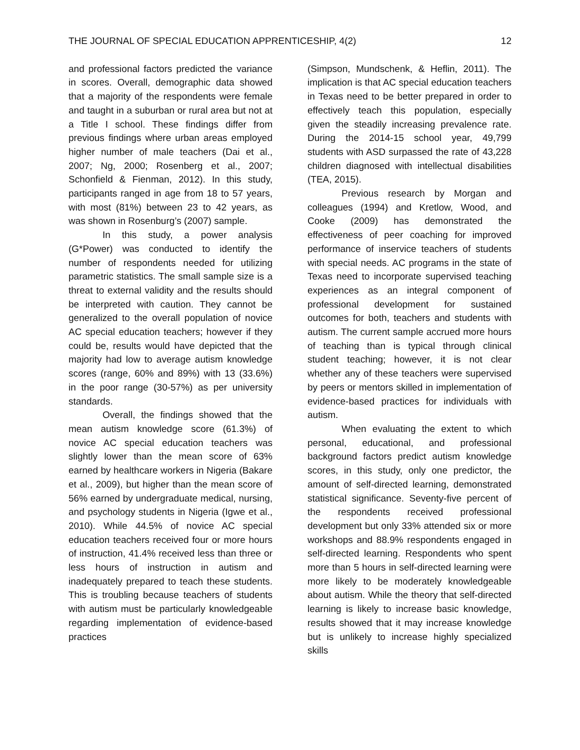THE JOURNAL OF SPECIAL EDUCATION APPRENTICESHIP, 4(2) 12
and professional factors predicted the variance in scores. Overall, demographic data showed that a majority of the respondents were female and taught in a suburban or rural area but not at a Title I school. These findings differ from previous findings where urban areas employed higher number of male teachers (Dai et al., 2007; Ng, 2000; Rosenberg et al., 2007; Schonfield & Fienman, 2012). In this study, participants ranged in age from 18 to 57 years, with most (81%) between 23 to 42 years, as was shown in Rosenburg’s (2007) sample.
In this study, a power analysis (G*Power) was conducted to identify the number of respondents needed for utilizing parametric statistics. The small sample size is a threat to external validity and the results should be interpreted with caution. They cannot be generalized to the overall population of novice AC special education teachers; however if they could be, results would have depicted that the majority had low to average autism knowledge scores (range, 60% and 89%) with 13 (33.6%) in the poor range (30-57%) as per university standards.
Overall, the findings showed that the mean autism knowledge score (61.3%) of novice AC special education teachers was slightly lower than the mean score of 63% earned by healthcare workers in Nigeria (Bakare et al., 2009), but higher than the mean score of 56% earned by undergraduate medical, nursing, and psychology students in Nigeria (Igwe et al., 2010). While 44.5% of novice AC special education teachers received four or more hours of instruction, 41.4% received less than three or less hours of instruction in autism and inadequately prepared to teach these students. This is troubling because teachers of students with autism must be particularly knowledgeable regarding implementation of evidence-based practices
(Simpson, Mundschenk, & Heflin, 2011). The implication is that AC special education teachers in Texas need to be better prepared in order to effectively teach this population, especially given the steadily increasing prevalence rate. During the 2014-15 school year, 49,799 students with ASD surpassed the rate of 43,228 children diagnosed with intellectual disabilities (TEA, 2015).
Previous research by Morgan and colleagues (1994) and Kretlow, Wood, and Cooke (2009) has demonstrated the effectiveness of peer coaching for improved performance of inservice teachers of students with special needs. AC programs in the state of Texas need to incorporate supervised teaching experiences as an integral component of professional development for sustained outcomes for both, teachers and students with autism. The current sample accrued more hours of teaching than is typical through clinical student teaching; however, it is not clear whether any of these teachers were supervised by peers or mentors skilled in implementation of evidence-based practices for individuals with autism.
When evaluating the extent to which personal, educational, and professional background factors predict autism knowledge scores, in this study, only one predictor, the amount of self-directed learning, demonstrated statistical significance. Seventy-five percent of the respondents received professional development but only 33% attended six or more workshops and 88.9% respondents engaged in self-directed learning. Respondents who spent more than 5 hours in self-directed learning were more likely to be moderately knowledgeable about autism. While the theory that self-directed learning is likely to increase basic knowledge, results showed that it may increase knowledge but is unlikely to increase highly specialized skills